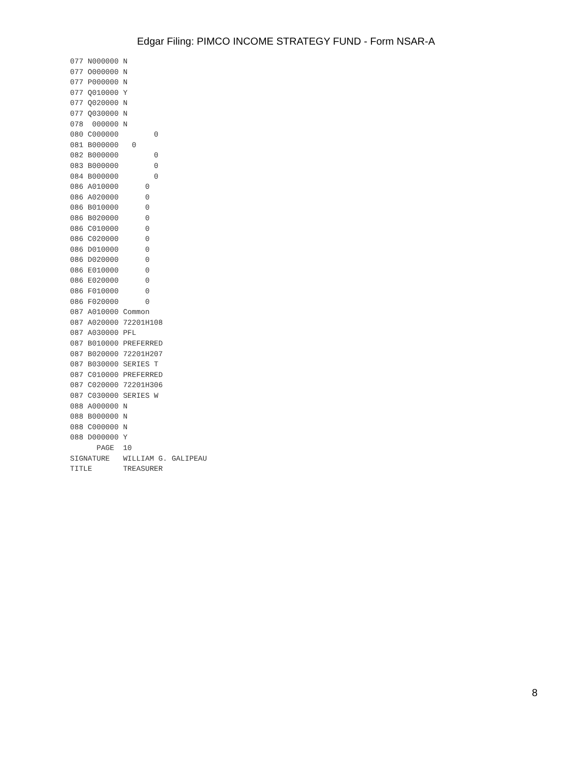Edgar Filing: PIMCO INCOME STRATEGY FUND - Form NSAR-A
077 N000000 N
077 O000000 N
077 P000000 N
077 Q010000 Y
077 Q020000 N
077 Q030000 N
078  000000 N
080 C000000        0
081 B000000   0
082 B000000        0
083 B000000        0
084 B000000        0
086 A010000      0
086 A020000      0
086 B010000      0
086 B020000      0
086 C010000      0
086 C020000      0
086 D010000      0
086 D020000      0
086 E010000      0
086 E020000      0
086 F010000      0
086 F020000      0
087 A010000 Common
087 A020000 72201H108
087 A030000 PFL
087 B010000 PREFERRED
087 B020000 72201H207
087 B030000 SERIES T
087 C010000 PREFERRED
087 C020000 72201H306
087 C030000 SERIES W
088 A000000 N
088 B000000 N
088 C000000 N
088 D000000 Y
      PAGE  10
SIGNATURE   WILLIAM G. GALIPEAU
TITLE       TREASURER
8